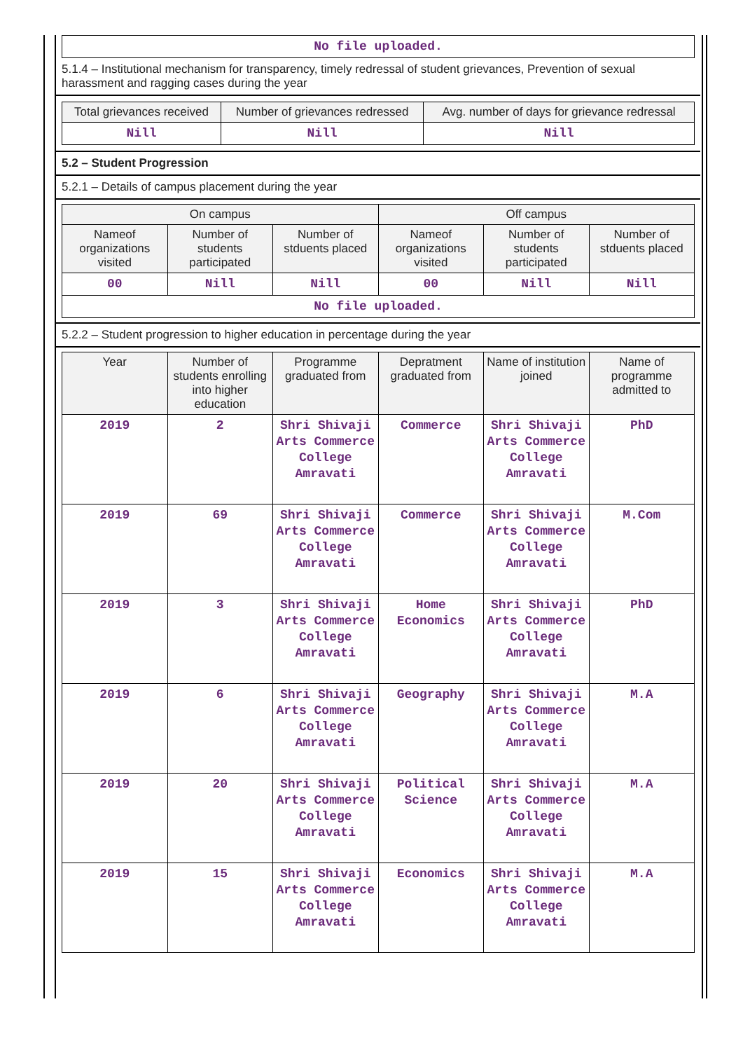| No file uploaded. |
5.1.4 – Institutional mechanism for transparency, timely redressal of student grievances, Prevention of sexual harassment and ragging cases during the year
| Total grievances received | Number of grievances redressed | Avg. number of days for grievance redressal |
| --- | --- | --- |
| Nill | Nill | Nill |
5.2 – Student Progression
5.2.1 – Details of campus placement during the year
| On campus | | | Off campus | | |
| --- | --- | --- | --- | --- | --- |
| Nameof organizations visited | Number of students participated | Number of stduents placed | Nameof organizations visited | Number of students participated | Number of stduents placed |
| 00 | Nill | Nill | 00 | Nill | Nill |
| No file uploaded. | | | | | |
5.2.2 – Student progression to higher education in percentage during the year
| Year | Number of students enrolling into higher education | Programme graduated from | Depratment graduated from | Name of institution joined | Name of programme admitted to |
| --- | --- | --- | --- | --- | --- |
| 2019 | 2 | Shri Shivaji Arts Commerce College Amravati | Commerce | Shri Shivaji Arts Commerce College Amravati | PhD |
| 2019 | 69 | Shri Shivaji Arts Commerce College Amravati | Commerce | Shri Shivaji Arts Commerce College Amravati | M.Com |
| 2019 | 3 | Shri Shivaji Arts Commerce College Amravati | Home Economics | Shri Shivaji Arts Commerce College Amravati | PhD |
| 2019 | 6 | Shri Shivaji Arts Commerce College Amravati | Geography | Shri Shivaji Arts Commerce College Amravati | M.A |
| 2019 | 20 | Shri Shivaji Arts Commerce College Amravati | Political Science | Shri Shivaji Arts Commerce College Amravati | M.A |
| 2019 | 15 | Shri Shivaji Arts Commerce College Amravati | Economics | Shri Shivaji Arts Commerce College Amravati | M.A |